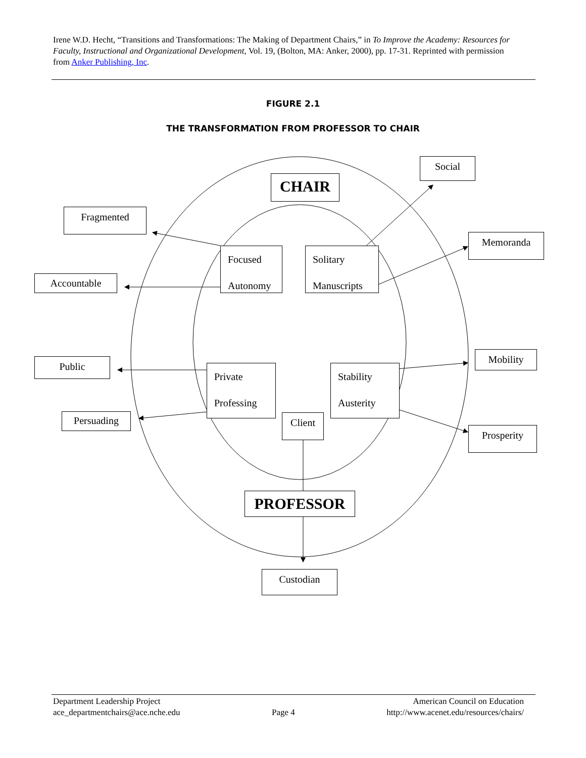Irene W.D. Hecht, “Transitions and Transformations: The Making of Department Chairs,” in To Improve the Academy: Resources for Faculty, Instructional and Organizational Development, Vol. 19, (Bolton, MA: Anker, 2000), pp. 17-31. Reprinted with permission from Anker Publishing, Inc.
FIGURE 2.1
THE TRANSFORMATION FROM PROFESSOR TO CHAIR
CHAIR
Social
Fragmented
Memoranda
Accountable
Focused
Autonomy
Solitary
Manuscripts
Public
Mobility
Private
Professing
Stability
Austerity
Persuading Client
Prosperity
PROFESSOR
Custodian
Department Leadership Project
ace_departmentchairs@ace.nche.edu
Page 4 American Council on Education
http://www.acenet.edu/resources/chairs/